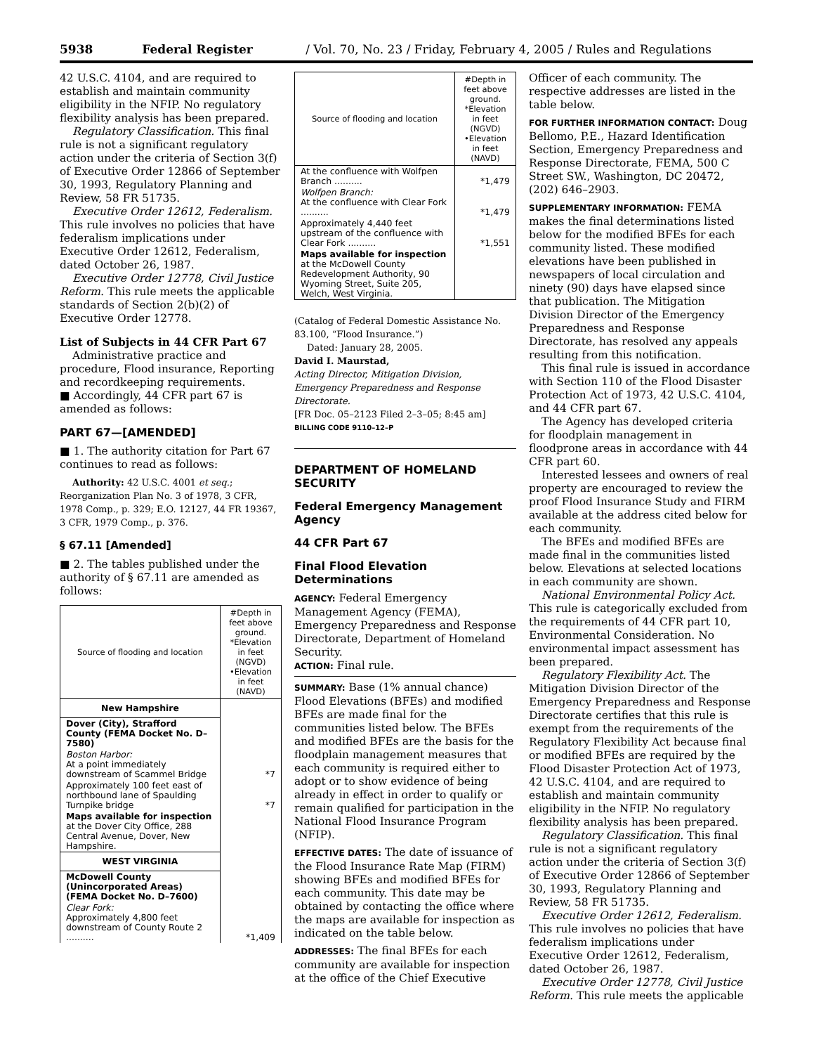5938 Federal Register / Vol. 70, No. 23 / Friday, February 4, 2005 / Rules and Regulations
42 U.S.C. 4104, and are required to establish and maintain community eligibility in the NFIP. No regulatory flexibility analysis has been prepared.
Regulatory Classification. This final rule is not a significant regulatory action under the criteria of Section 3(f) of Executive Order 12866 of September 30, 1993, Regulatory Planning and Review, 58 FR 51735.
Executive Order 12612, Federalism. This rule involves no policies that have federalism implications under Executive Order 12612, Federalism, dated October 26, 1987.
Executive Order 12778, Civil Justice Reform. This rule meets the applicable standards of Section 2(b)(2) of Executive Order 12778.
List of Subjects in 44 CFR Part 67
Administrative practice and procedure, Flood insurance, Reporting and recordkeeping requirements.
■ Accordingly, 44 CFR part 67 is amended as follows:
PART 67—[AMENDED]
■ 1. The authority citation for Part 67 continues to read as follows:
Authority: 42 U.S.C. 4001 et seq.; Reorganization Plan No. 3 of 1978, 3 CFR, 1978 Comp., p. 329; E.O. 12127, 44 FR 19367, 3 CFR, 1979 Comp., p. 376.
§ 67.11 [Amended]
■ 2. The tables published under the authority of § 67.11 are amended as follows:
| Source of flooding and location | #Depth in feet above ground. *Elevation in feet (NGVD) •Elevation in feet (NAVD) |
| --- | --- |
| New Hampshire | |
| Dover (City), Strafford County (FEMA Docket No. D–7580) | |
| Boston Harbor: At a point immediately downstream of Scammel Bridge | *7 |
| Approximately 100 feet east of northbound lane of Spaulding Turnpike bridge | *7 |
| Maps available for inspection at the Dover City Office, 288 Central Avenue, Dover, New Hampshire. | |
| WEST VIRGINIA | |
| McDowell County (Unincorporated Areas) (FEMA Docket No. D–7600) | |
| Clear Fork: Approximately 4,800 feet downstream of County Route 2 .......... | *1,409 |
| Source of flooding and location | #Depth in feet above ground. *Elevation in feet (NGVD) •Elevation in feet (NAVD) |
| --- | --- |
| At the confluence with Wolfpen Branch .......... | *1,479 |
| Wolfpen Branch: At the confluence with Clear Fork .......... | *1,479 |
| Approximately 4,440 feet upstream of the confluence with Clear Fork .......... | *1,551 |
| Maps available for inspection at the McDowell County Redevelopment Authority, 90 Wyoming Street, Suite 205, Welch, West Virginia. | |
(Catalog of Federal Domestic Assistance No. 83.100, “Flood Insurance.”)
Dated: January 28, 2005.
David I. Maurstad,
Acting Director, Mitigation Division, Emergency Preparedness and Response Directorate.
[FR Doc. 05–2123 Filed 2–3–05; 8:45 am]
BILLING CODE 9110–12–P
DEPARTMENT OF HOMELAND SECURITY
Federal Emergency Management Agency
44 CFR Part 67
Final Flood Elevation Determinations
AGENCY: Federal Emergency Management Agency (FEMA), Emergency Preparedness and Response Directorate, Department of Homeland Security.
ACTION: Final rule.
SUMMARY: Base (1% annual chance) Flood Elevations (BFEs) and modified BFEs are made final for the communities listed below. The BFEs and modified BFEs are the basis for the floodplain management measures that each community is required either to adopt or to show evidence of being already in effect in order to qualify or remain qualified for participation in the National Flood Insurance Program (NFIP).
EFFECTIVE DATES: The date of issuance of the Flood Insurance Rate Map (FIRM) showing BFEs and modified BFEs for each community. This date may be obtained by contacting the office where the maps are available for inspection as indicated on the table below.
ADDRESSES: The final BFEs for each community are available for inspection at the office of the Chief Executive
Officer of each community. The respective addresses are listed in the table below.
FOR FURTHER INFORMATION CONTACT: Doug Bellomo, P.E., Hazard Identification Section, Emergency Preparedness and Response Directorate, FEMA, 500 C Street SW., Washington, DC 20472, (202) 646–2903.
SUPPLEMENTARY INFORMATION: FEMA makes the final determinations listed below for the modified BFEs for each community listed. These modified elevations have been published in newspapers of local circulation and ninety (90) days have elapsed since that publication. The Mitigation Division Director of the Emergency Preparedness and Response Directorate, has resolved any appeals resulting from this notification.
This final rule is issued in accordance with Section 110 of the Flood Disaster Protection Act of 1973, 42 U.S.C. 4104, and 44 CFR part 67.
The Agency has developed criteria for floodplain management in floodprone areas in accordance with 44 CFR part 60.
Interested lessees and owners of real property are encouraged to review the proof Flood Insurance Study and FIRM available at the address cited below for each community.
The BFEs and modified BFEs are made final in the communities listed below. Elevations at selected locations in each community are shown.
National Environmental Policy Act. This rule is categorically excluded from the requirements of 44 CFR part 10, Environmental Consideration. No environmental impact assessment has been prepared.
Regulatory Flexibility Act. The Mitigation Division Director of the Emergency Preparedness and Response Directorate certifies that this rule is exempt from the requirements of the Regulatory Flexibility Act because final or modified BFEs are required by the Flood Disaster Protection Act of 1973, 42 U.S.C. 4104, and are required to establish and maintain community eligibility in the NFIP. No regulatory flexibility analysis has been prepared.
Regulatory Classification. This final rule is not a significant regulatory action under the criteria of Section 3(f) of Executive Order 12866 of September 30, 1993, Regulatory Planning and Review, 58 FR 51735.
Executive Order 12612, Federalism. This rule involves no policies that have federalism implications under Executive Order 12612, Federalism, dated October 26, 1987.
Executive Order 12778, Civil Justice Reform. This rule meets the applicable